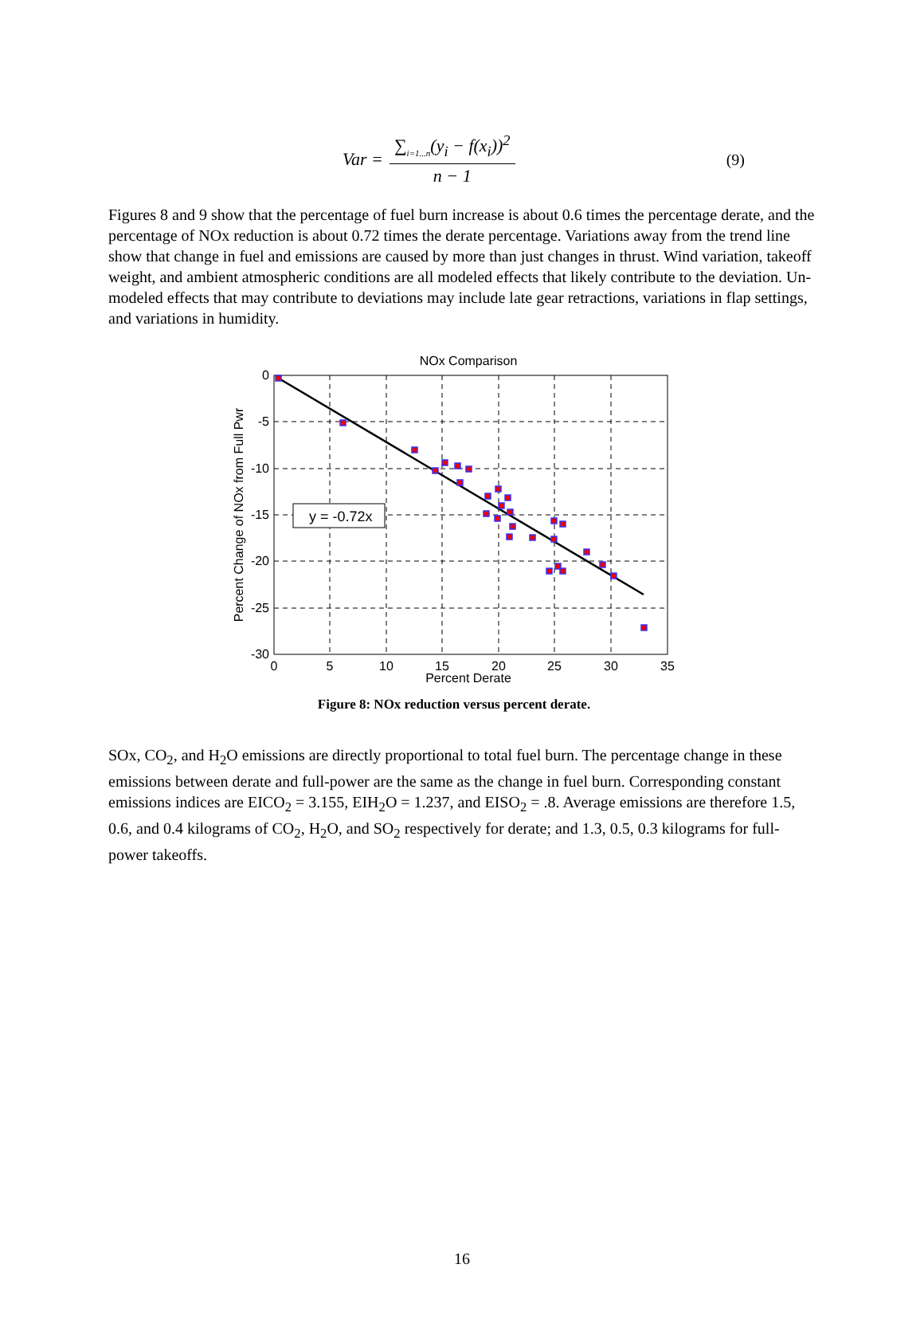Var =
∑<sub>i=1...n</sub>(y<sub>i</sub> − f(x<sub>i</sub>))<sup>2</sup>
n − 1
(9)
Figures 8 and 9 show that the percentage of fuel burn increase is about 0.6 times the percentage derate, and the percentage of NOx reduction is about 0.72 times the derate percentage. Variations away from the trend line show that change in fuel and emissions are caused by more than just changes in thrust. Wind variation, takeoff weight, and ambient atmospheric conditions are all modeled effects that likely contribute to the deviation. Un-modeled effects that may contribute to deviations may include late gear retractions, variations in flap settings, and variations in humidity.
NOx Comparison
y = -0.72x
0
-5
-10
-15
-20
-25
-30
0
5
10
15
20
25
30
35
Percent Derate
Percent Change of NOx from Full Pwr
Figure 8: NOx reduction versus percent derate.
SOx, CO<sub>2</sub>, and H<sub>2</sub>O emissions are directly proportional to total fuel burn. The percentage change in these emissions between derate and full-power are the same as the change in fuel burn. Corresponding constant emissions indices are EICO<sub>2</sub> = 3.155, EIH<sub>2</sub>O = 1.237, and EISO<sub>2</sub> = .8. Average emissions are therefore 1.5, 0.6, and 0.4 kilograms of CO<sub>2</sub>, H<sub>2</sub>O, and SO<sub>2</sub> respectively for derate; and 1.3, 0.5, 0.3 kilograms for full-power takeoffs.
16